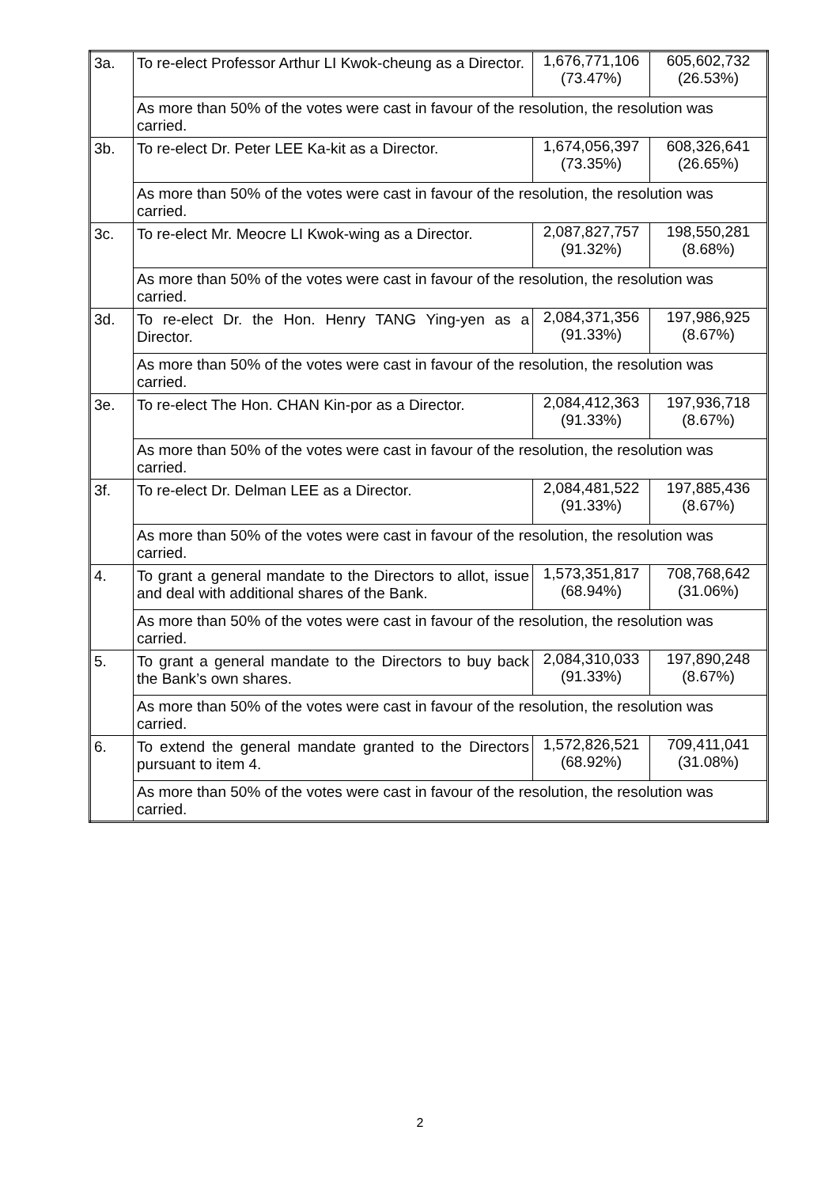| 3a. | To re-elect Professor Arthur LI Kwok-cheung as a Director. | 1,676,771,106 (73.47%) | 605,602,732 (26.53%) |
| | As more than 50% of the votes were cast in favour of the resolution, the resolution was carried. | | |
| 3b. | To re-elect Dr. Peter LEE Ka-kit as a Director. | 1,674,056,397 (73.35%) | 608,326,641 (26.65%) |
| | As more than 50% of the votes were cast in favour of the resolution, the resolution was carried. | | |
| 3c. | To re-elect Mr. Meocre LI Kwok-wing as a Director. | 2,087,827,757 (91.32%) | 198,550,281 (8.68%) |
| | As more than 50% of the votes were cast in favour of the resolution, the resolution was carried. | | |
| 3d. | To re-elect Dr. the Hon. Henry TANG Ying-yen as a Director. | 2,084,371,356 (91.33%) | 197,986,925 (8.67%) |
| | As more than 50% of the votes were cast in favour of the resolution, the resolution was carried. | | |
| 3e. | To re-elect The Hon. CHAN Kin-por as a Director. | 2,084,412,363 (91.33%) | 197,936,718 (8.67%) |
| | As more than 50% of the votes were cast in favour of the resolution, the resolution was carried. | | |
| 3f. | To re-elect Dr. Delman LEE as a Director. | 2,084,481,522 (91.33%) | 197,885,436 (8.67%) |
| | As more than 50% of the votes were cast in favour of the resolution, the resolution was carried. | | |
| 4. | To grant a general mandate to the Directors to allot, issue and deal with additional shares of the Bank. | 1,573,351,817 (68.94%) | 708,768,642 (31.06%) |
| | As more than 50% of the votes were cast in favour of the resolution, the resolution was carried. | | |
| 5. | To grant a general mandate to the Directors to buy back the Bank’s own shares. | 2,084,310,033 (91.33%) | 197,890,248 (8.67%) |
| | As more than 50% of the votes were cast in favour of the resolution, the resolution was carried. | | |
| 6. | To extend the general mandate granted to the Directors pursuant to item 4. | 1,572,826,521 (68.92%) | 709,411,041 (31.08%) |
| | As more than 50% of the votes were cast in favour of the resolution, the resolution was carried. | | |
2